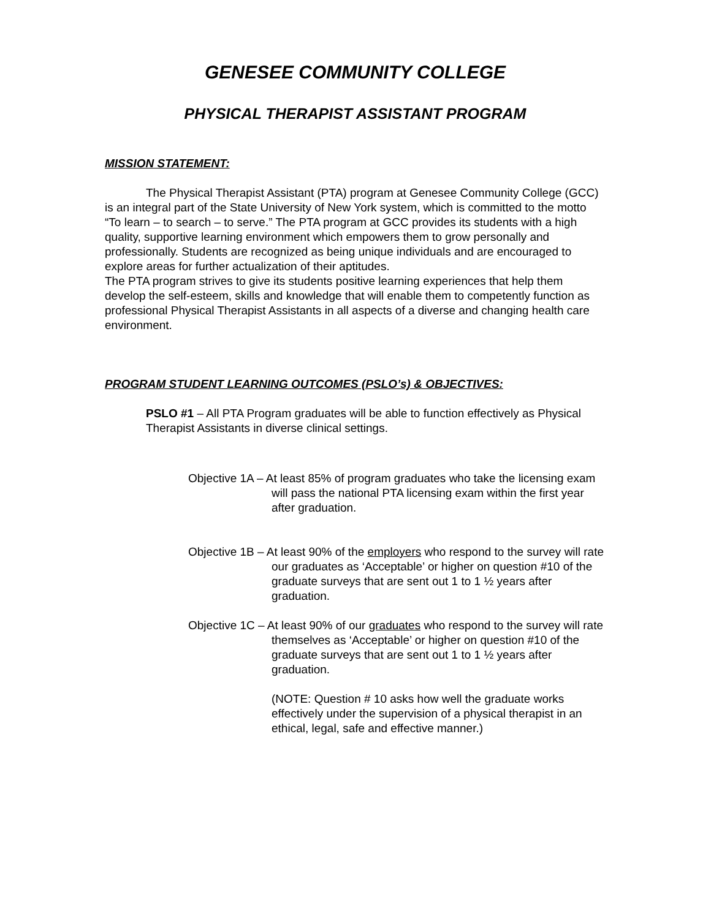GENESEE COMMUNITY COLLEGE
PHYSICAL THERAPIST ASSISTANT PROGRAM
MISSION STATEMENT:
The Physical Therapist Assistant (PTA) program at Genesee Community College (GCC) is an integral part of the State University of New York system, which is committed to the motto “To learn – to search – to serve.” The PTA program at GCC provides its students with a high quality, supportive learning environment which empowers them to grow personally and professionally. Students are recognized as being unique individuals and are encouraged to explore areas for further actualization of their aptitudes.
The PTA program strives to give its students positive learning experiences that help them develop the self-esteem, skills and knowledge that will enable them to competently function as professional Physical Therapist Assistants in all aspects of a diverse and changing health care environment.
PROGRAM STUDENT LEARNING OUTCOMES (PSLO’s) & OBJECTIVES:
PSLO #1 – All PTA Program graduates will be able to function effectively as Physical Therapist Assistants in diverse clinical settings.
Objective 1A – At least 85% of program graduates who take the licensing exam will pass the national PTA licensing exam within the first year after graduation.
Objective 1B – At least 90% of the employers who respond to the survey will rate our graduates as ‘Acceptable’ or higher on question #10 of the graduate surveys that are sent out 1 to 1 ½ years after graduation.
Objective 1C – At least 90% of our graduates who respond to the survey will rate themselves as ‘Acceptable’ or higher on question #10 of the graduate surveys that are sent out 1 to 1 ½ years after graduation.
(NOTE: Question # 10 asks how well the graduate works effectively under the supervision of a physical therapist in an ethical, legal, safe and effective manner.)